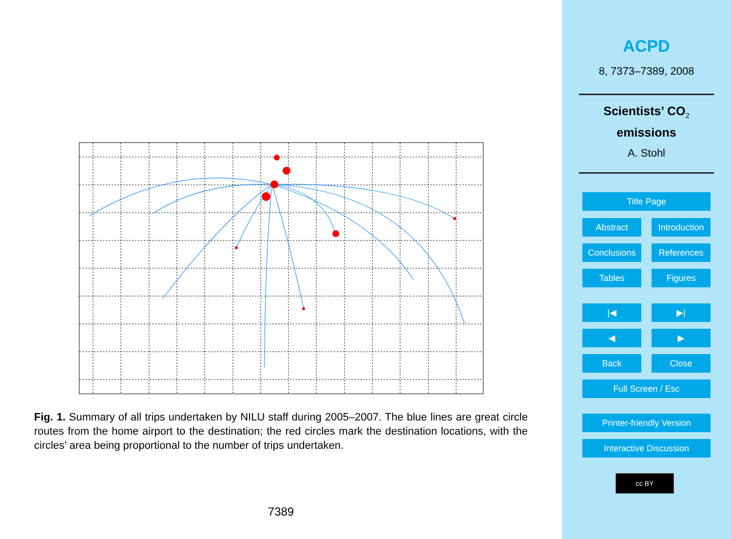Fig. 1. Summary of all trips undertaken by NILU staff during 2005–2007. The blue lines are great circle routes from the home airport to the destination; the red circles mark the destination locations, with the circles’ area being proportional to the number of trips undertaken.
7389
ACPD
8, 7373–7389, 2008
Scientists’ CO<sub>2</sub>
emissions
A. Stohl
Title Page
Abstract
Introduction
Conclusions References
Tables Figures
|◀ ▶|
◀ ▶
Back Close
Full Screen / Esc
Printer-friendly Version
Interactive Discussion
cc BY